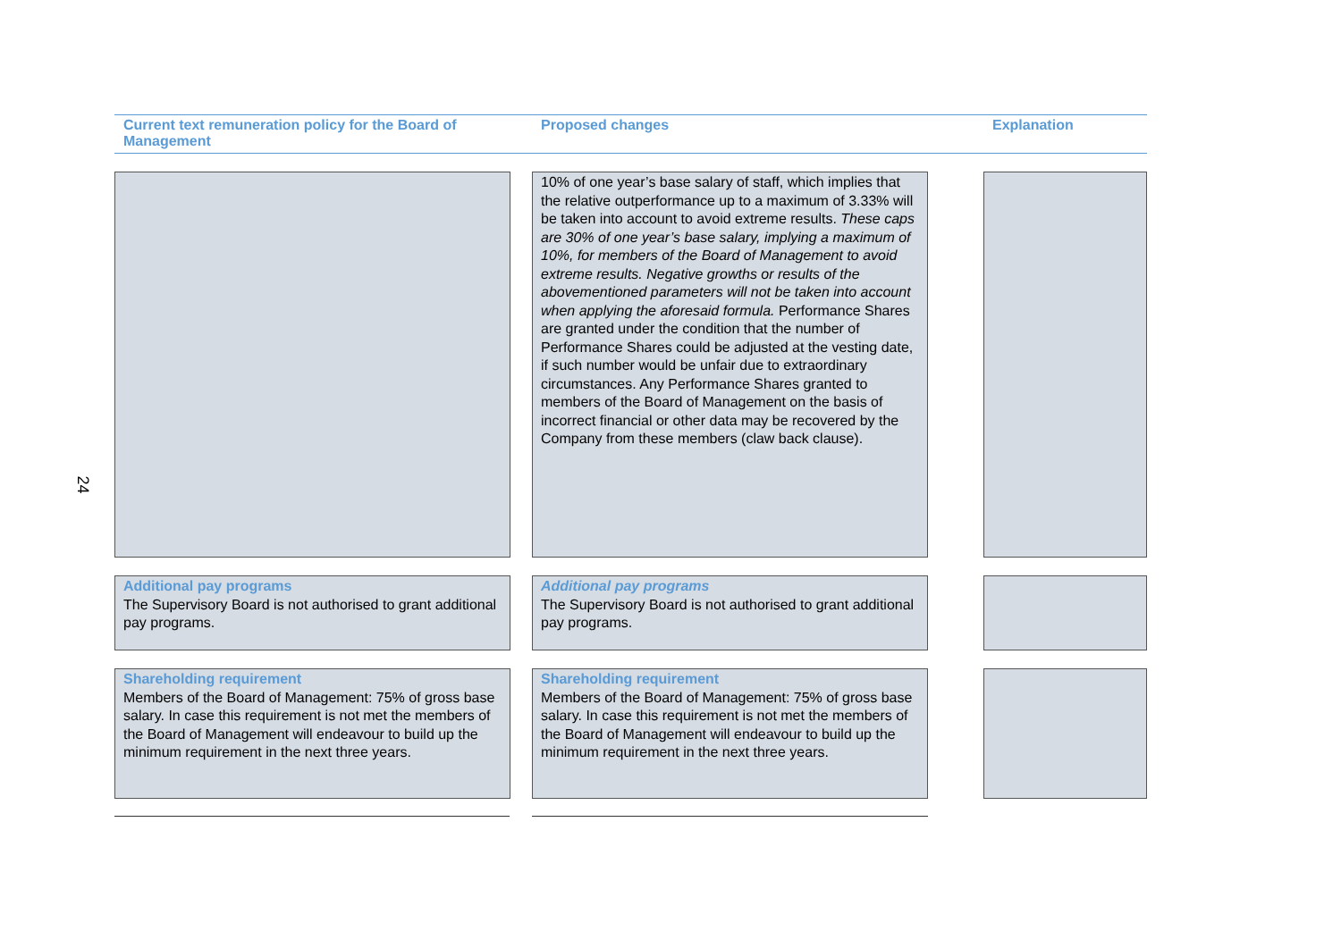24
Current text remuneration policy for the Board of Management
Proposed changes Explanation
10% of one year’s base salary of staff, which implies that the relative outperformance up to a maximum of 3.33% will be taken into account to avoid extreme results. These caps are 30% of one year’s base salary, implying a maximum of 10%, for members of the Board of Management to avoid extreme results. Negative growths or results of the abovementioned parameters will not be taken into account when applying the aforesaid formula. Performance Shares are granted under the condition that the number of Performance Shares could be adjusted at the vesting date, if such number would be unfair due to extraordinary circumstances. Any Performance Shares granted to members of the Board of Management on the basis of incorrect financial or other data may be recovered by the Company from these members (claw back clause).
Additional pay programs
The Supervisory Board is not authorised to grant additional pay programs.
Additional pay programs
The Supervisory Board is not authorised to grant additional pay programs.
Shareholding requirement
Members of the Board of Management: 75% of gross base salary. In case this requirement is not met the members of the Board of Management will endeavour to build up the minimum requirement in the next three years.
Shareholding requirement
Members of the Board of Management: 75% of gross base salary. In case this requirement is not met the members of the Board of Management will endeavour to build up the minimum requirement in the next three years.